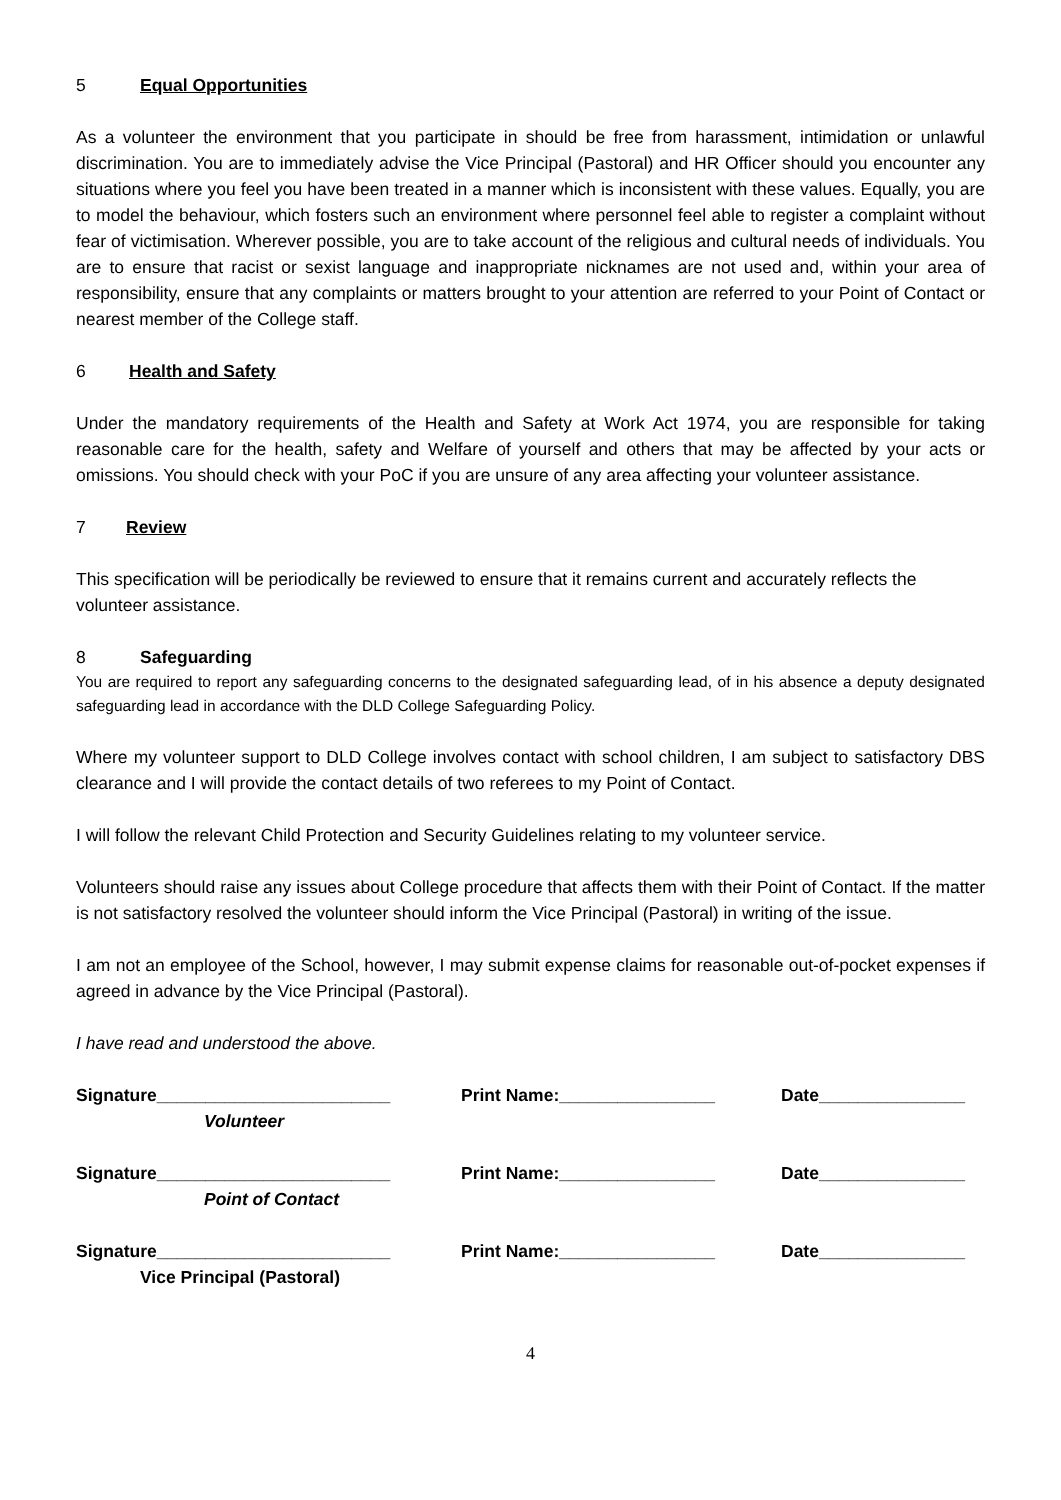5 Equal Opportunities
As a volunteer the environment that you participate in should be free from harassment, intimidation or unlawful discrimination. You are to immediately advise the Vice Principal (Pastoral) and HR Officer should you encounter any situations where you feel you have been treated in a manner which is inconsistent with these values. Equally, you are to model the behaviour, which fosters such an environment where personnel feel able to register a complaint without fear of victimisation. Wherever possible, you are to take account of the religious and cultural needs of individuals. You are to ensure that racist or sexist language and inappropriate nicknames are not used and, within your area of responsibility, ensure that any complaints or matters brought to your attention are referred to your Point of Contact or nearest member of the College staff.
6 Health and Safety
Under the mandatory requirements of the Health and Safety at Work Act 1974, you are responsible for taking reasonable care for the health, safety and Welfare of yourself and others that may be affected by your acts or omissions. You should check with your PoC if you are unsure of any area affecting your volunteer assistance.
7 Review
This specification will be periodically be reviewed to ensure that it remains current and accurately reflects the volunteer assistance.
8 Safeguarding
You are required to report any safeguarding concerns to the designated safeguarding lead, of in his absence a deputy designated safeguarding lead in accordance with the DLD College Safeguarding Policy.
Where my volunteer support to DLD College involves contact with school children, I am subject to satisfactory DBS clearance and I will provide the contact details of two referees to my Point of Contact.
I will follow the relevant Child Protection and Security Guidelines relating to my volunteer service.
Volunteers should raise any issues about College procedure that affects them with their Point of Contact. If the matter is not satisfactory resolved the volunteer should inform the Vice Principal (Pastoral) in writing of the issue.
I am not an employee of the School, however, I may submit expense claims for reasonable out-of-pocket expenses if agreed in advance by the Vice Principal (Pastoral).
I have read and understood the above.
Signature________________________ Print Name:________________ Date_______________
Volunteer
Signature________________________ Print Name:________________ Date_______________
Point of Contact
Signature________________________ Print Name:________________ Date_______________
Vice Principal (Pastoral)
4